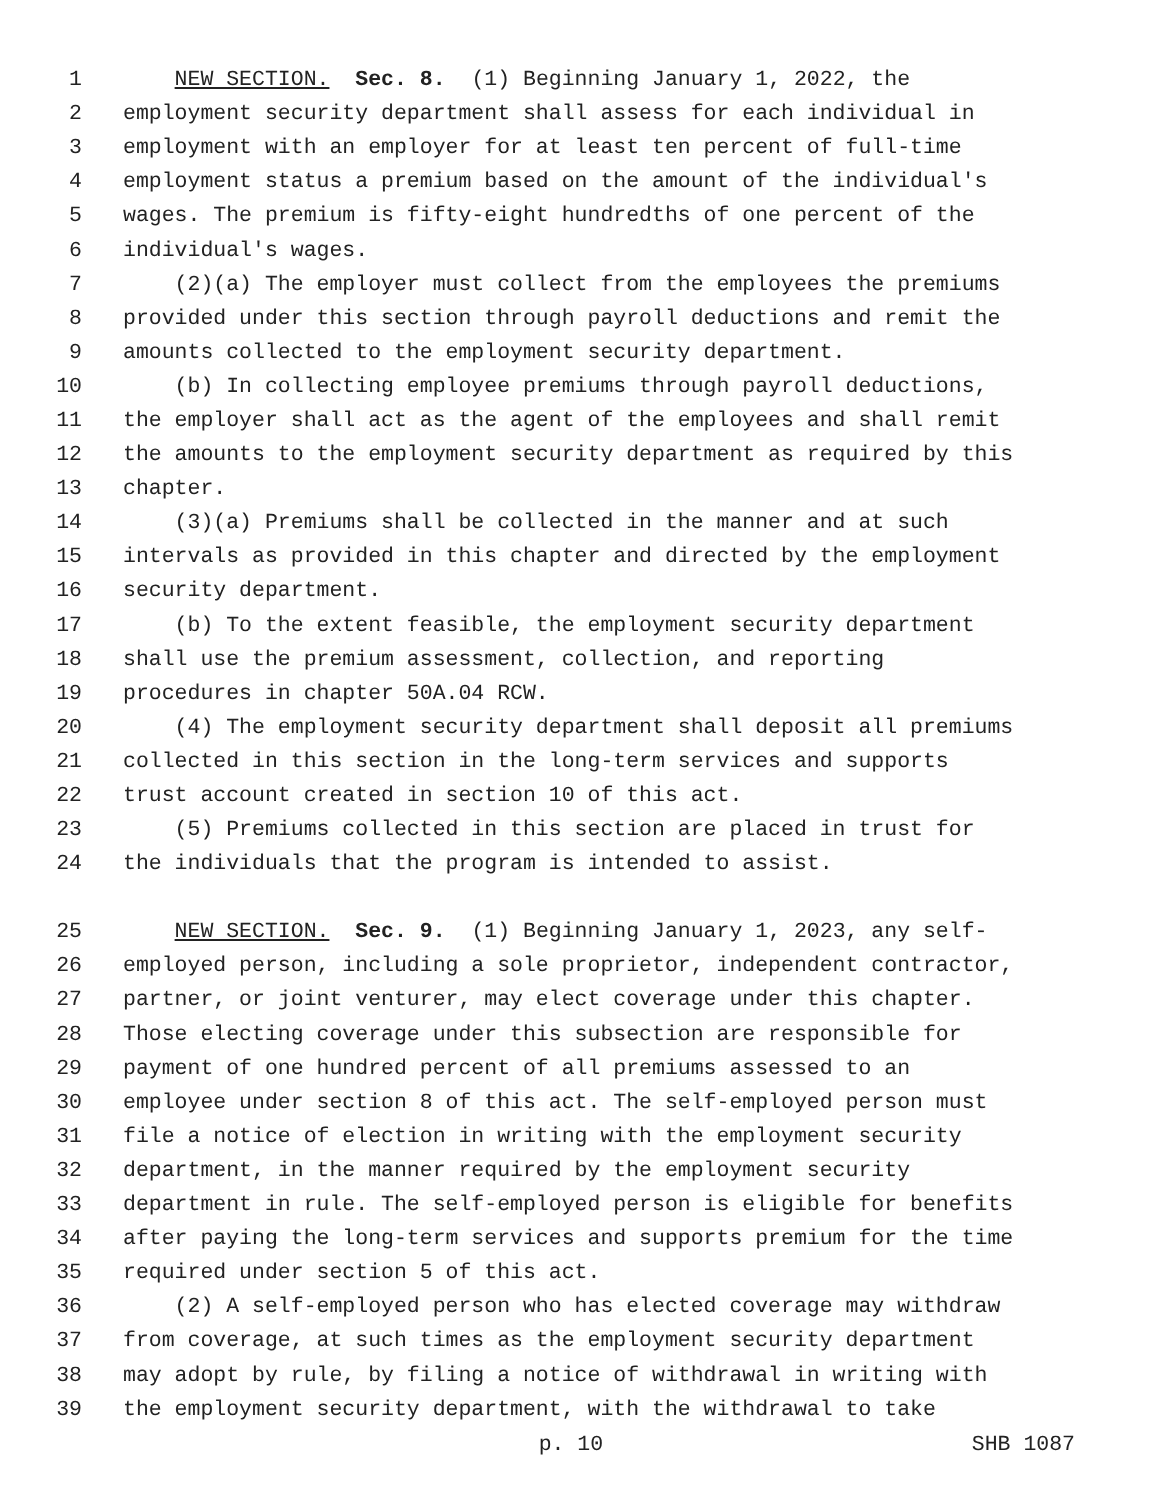1 NEW SECTION. Sec. 8. (1) Beginning January 1, 2022, the
2 employment security department shall assess for each individual in
3 employment with an employer for at least ten percent of full-time
4 employment status a premium based on the amount of the individual's
5 wages. The premium is fifty-eight hundredths of one percent of the
6 individual's wages.
7 (2)(a) The employer must collect from the employees the premiums
8 provided under this section through payroll deductions and remit the
9 amounts collected to the employment security department.
10 (b) In collecting employee premiums through payroll deductions,
11 the employer shall act as the agent of the employees and shall remit
12 the amounts to the employment security department as required by this
13 chapter.
14 (3)(a) Premiums shall be collected in the manner and at such
15 intervals as provided in this chapter and directed by the employment
16 security department.
17 (b) To the extent feasible, the employment security department
18 shall use the premium assessment, collection, and reporting
19 procedures in chapter 50A.04 RCW.
20 (4) The employment security department shall deposit all premiums
21 collected in this section in the long-term services and supports
22 trust account created in section 10 of this act.
23 (5) Premiums collected in this section are placed in trust for
24 the individuals that the program is intended to assist.
25 NEW SECTION. Sec. 9. (1) Beginning January 1, 2023, any self-
26 employed person, including a sole proprietor, independent contractor,
27 partner, or joint venturer, may elect coverage under this chapter.
28 Those electing coverage under this subsection are responsible for
29 payment of one hundred percent of all premiums assessed to an
30 employee under section 8 of this act. The self-employed person must
31 file a notice of election in writing with the employment security
32 department, in the manner required by the employment security
33 department in rule. The self-employed person is eligible for benefits
34 after paying the long-term services and supports premium for the time
35 required under section 5 of this act.
36 (2) A self-employed person who has elected coverage may withdraw
37 from coverage, at such times as the employment security department
38 may adopt by rule, by filing a notice of withdrawal in writing with
39 the employment security department, with the withdrawal to take
p. 10 SHB 1087